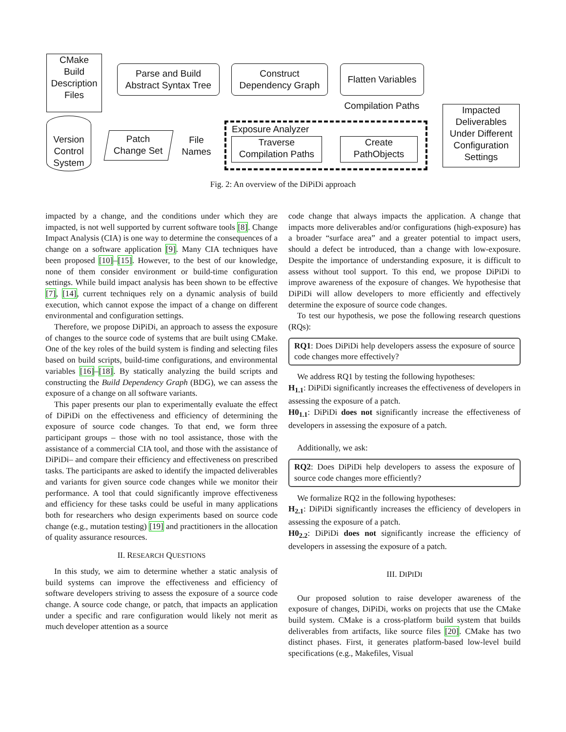CMake
Build
Description
Files
Parse and Build
Abstract Syntax Tree
Construct
Dependency Graph
Flatten Variables
Compilation Paths
Impacted Deliverables Under Different Configuration Settings
Version
Control
System
Patch
Change Set
File
Names
Exposure Analyzer
Traverse
Compilation Paths
Create
PathObjects
Fig. 2: An overview of the DiPiDi approach
impacted by a change, and the conditions under which they are impacted, is not well supported by current software tools [8]. Change Impact Analysis (CIA) is one way to determine the consequences of a change on a software application [9]. Many CIA techniques have been proposed [10]–[15]. However, to the best of our knowledge, none of them consider environment or build-time configuration settings. While build impact analysis has been shown to be effective [7], [14], current techniques rely on a dynamic analysis of build execution, which cannot expose the impact of a change on different environmental and configuration settings.
Therefore, we propose DiPiDi, an approach to assess the exposure of changes to the source code of systems that are built using CMake. One of the key roles of the build system is finding and selecting files based on build scripts, build-time configurations, and environmental variables [16]–[18]. By statically analyzing the build scripts and constructing the Build Dependency Graph (BDG), we can assess the exposure of a change on all software variants.
This paper presents our plan to experimentally evaluate the effect of DiPiDi on the effectiveness and efficiency of determining the exposure of source code changes. To that end, we form three participant groups – those with no tool assistance, those with the assistance of a commercial CIA tool, and those with the assistance of DiPiDi– and compare their efficiency and effectiveness on prescribed tasks. The participants are asked to identify the impacted deliverables and variants for given source code changes while we monitor their performance. A tool that could significantly improve effectiveness and efficiency for these tasks could be useful in many applications both for researchers who design experiments based on source code change (e.g., mutation testing) [19] and practitioners in the allocation of quality assurance resources.
II. RESEARCH QUESTIONS
In this study, we aim to determine whether a static analysis of build systems can improve the effectiveness and efficiency of software developers striving to assess the exposure of a source code change. A source code change, or patch, that impacts an application under a specific and rare configuration would likely not merit as much developer attention as a source
code change that always impacts the application. A change that impacts more deliverables and/or configurations (high-exposure) has a broader “surface area” and a greater potential to impact users, should a defect be introduced, than a change with low-exposure. Despite the importance of understanding exposure, it is difficult to assess without tool support. To this end, we propose DiPiDi to improve awareness of the exposure of changes. We hypothesise that DiPiDi will allow developers to more efficiently and effectively determine the exposure of source code changes.
To test our hypothesis, we pose the following research questions (RQs):
RQ1: Does DiPiDi help developers assess the exposure of source code changes more effectively?
We address RQ1 by testing the following hypotheses:
H<sub>1.1</sub>: DiPiDi significantly increases the effectiveness of developers in assessing the exposure of a patch.
H0<sub>1.1</sub>: DiPiDi does not significantly increase the effectiveness of developers in assessing the exposure of a patch.
Additionally, we ask:
RQ2: Does DiPiDi help developers to assess the exposure of source code changes more efficiently?
We formalize RQ2 in the following hypotheses:
H<sub>2.1</sub>: DiPiDi significantly increases the efficiency of developers in assessing the exposure of a patch.
H0<sub>2.2</sub>: DiPiDi does not significantly increase the efficiency of developers in assessing the exposure of a patch.
III. DIPIDI
Our proposed solution to raise developer awareness of the exposure of changes, DiPiDi, works on projects that use the CMake build system. CMake is a cross-platform build system that builds deliverables from artifacts, like source files [20]. CMake has two distinct phases. First, it generates platform-based low-level build specifications (e.g., Makefiles, Visual